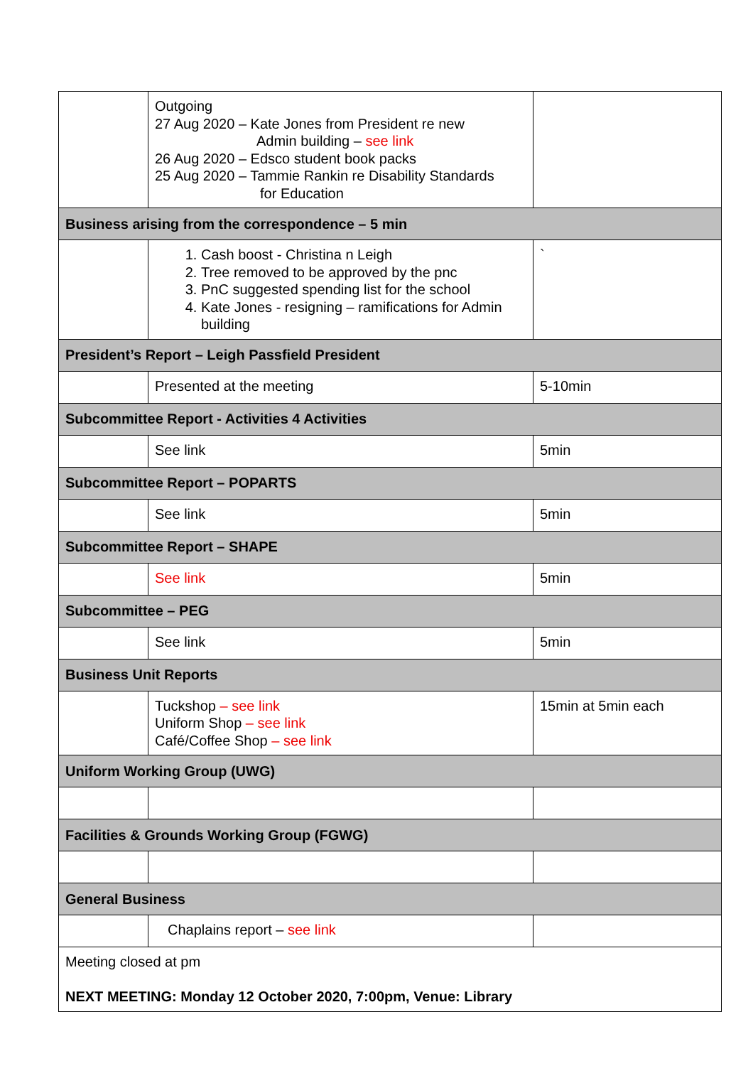| | Outgoing 27 Aug 2020 – Kate Jones from President re new Admin building – see link 26 Aug 2020 – Edsco student book packs 25 Aug 2020 – Tammie Rankin re Disability Standards for Education | |
| Business arising from the correspondence – 5 min | | |
| | 1. Cash boost - Christina n Leigh 2. Tree removed to be approved by the pnc 3. PnC suggested spending list for the school 4. Kate Jones - resigning – ramifications for Admin building | ` |
| President’s Report – Leigh Passfield President | | |
| | Presented at the meeting | 5-10min |
| Subcommittee Report - Activities 4 Activities | | |
| | See link | 5min |
| Subcommittee Report – POPARTS | | |
| | See link | 5min |
| Subcommittee Report – SHAPE | | |
| | See link | 5min |
| Subcommittee – PEG | | |
| | See link | 5min |
| Business Unit Reports | | |
| | Tuckshop – see link Uniform Shop – see link Café/Coffee Shop – see link | 15min at 5min each |
| Uniform Working Group (UWG) | | |
| Facilities & Grounds Working Group (FGWG) | | |
| General Business | | |
| | Chaplains report – see link | |
| Meeting closed at pm NEXT MEETING: Monday 12 October 2020, 7:00pm, Venue: Library | | |